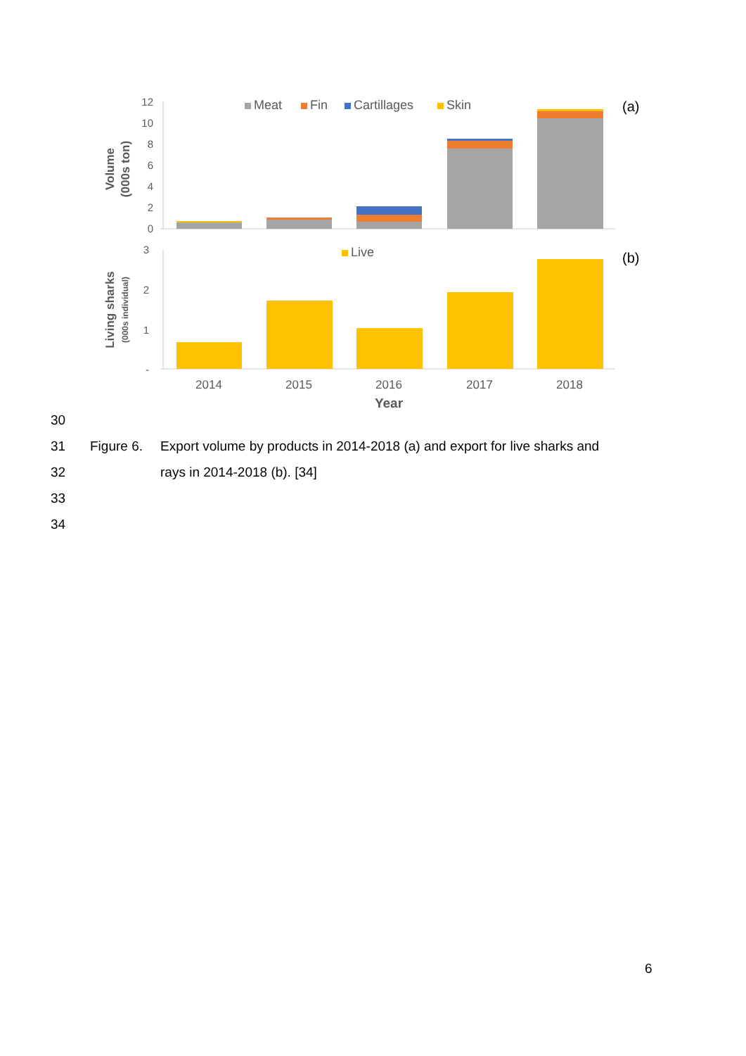12
10
8
6
4
2
0
3
2
1
-
Volume
(000s ton)
Living sharks
(000s individual)
Meat
Fin
Cartillages
Skin
Live
(a)
(b)
2014
2015
2016
2017
2018
Year
30
31 Figure 6. Export volume by products in 2014-2018 (a) and export for live sharks and
32 rays in 2014-2018 (b). [34]
33
34
6